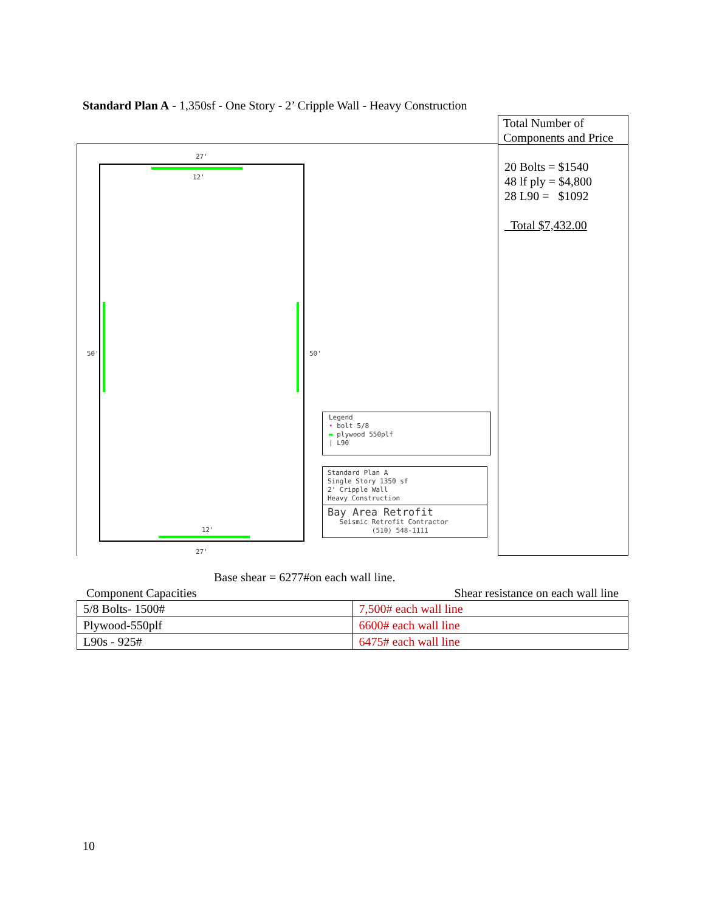Standard Plan A - 1,350sf - One Story - 2’ Cripple Wall - Heavy Construction
27'
12'
50' 50'
12'
27'
Legend
• bolt 5/8
▬ plywood 550plf
| L90
Standard Plan A
Single Story 1350 sf
2' Cripple Wall
Heavy Construction
Bay Area Retrofit
Seismic Retrofit Contractor
(510) 548-1111
Total Number of Components and Price
20 Bolts = $1540
48 lf ply = $4,800
28 L90 = $1092
Total $7,432.00
Base shear = 6277#on each wall line.
Component Capacities Shear resistance on each wall line
| 5/8 Bolts- 1500# | 7,500# each wall line |
| Plywood-550plf | 6600# each wall line |
| L90s - 925# | 6475# each wall line |
10